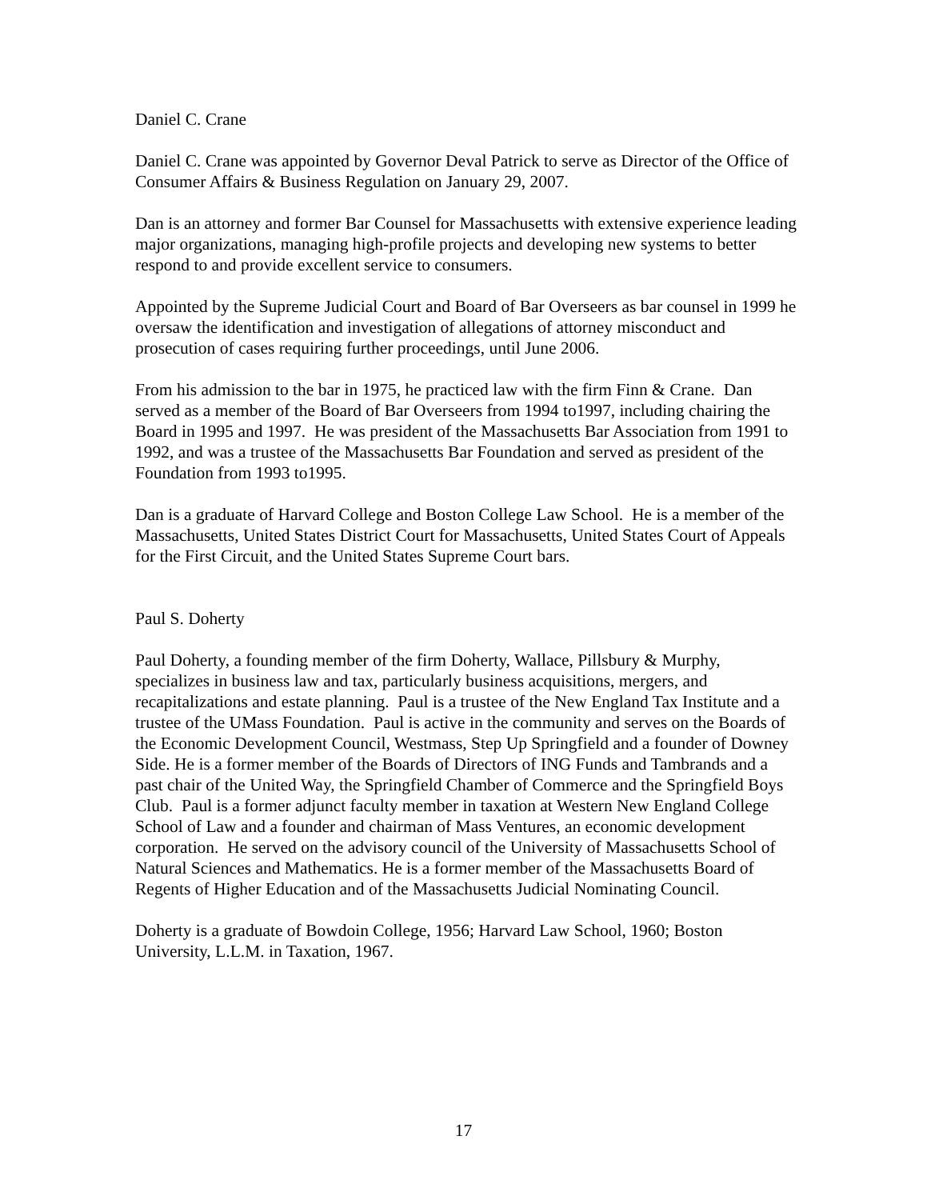Daniel C. Crane
Daniel C. Crane was appointed by Governor Deval Patrick to serve as Director of the Office of Consumer Affairs & Business Regulation on January 29, 2007.
Dan is an attorney and former Bar Counsel for Massachusetts with extensive experience leading major organizations, managing high-profile projects and developing new systems to better respond to and provide excellent service to consumers.
Appointed by the Supreme Judicial Court and Board of Bar Overseers as bar counsel in 1999 he oversaw the identification and investigation of allegations of attorney misconduct and prosecution of cases requiring further proceedings, until June 2006.
From his admission to the bar in 1975, he practiced law with the firm Finn & Crane. Dan served as a member of the Board of Bar Overseers from 1994 to1997, including chairing the Board in 1995 and 1997. He was president of the Massachusetts Bar Association from 1991 to 1992, and was a trustee of the Massachusetts Bar Foundation and served as president of the Foundation from 1993 to1995.
Dan is a graduate of Harvard College and Boston College Law School. He is a member of the Massachusetts, United States District Court for Massachusetts, United States Court of Appeals for the First Circuit, and the United States Supreme Court bars.
Paul S. Doherty
Paul Doherty, a founding member of the firm Doherty, Wallace, Pillsbury & Murphy, specializes in business law and tax, particularly business acquisitions, mergers, and recapitalizations and estate planning. Paul is a trustee of the New England Tax Institute and a trustee of the UMass Foundation. Paul is active in the community and serves on the Boards of the Economic Development Council, Westmass, Step Up Springfield and a founder of Downey Side. He is a former member of the Boards of Directors of ING Funds and Tambrands and a past chair of the United Way, the Springfield Chamber of Commerce and the Springfield Boys Club. Paul is a former adjunct faculty member in taxation at Western New England College School of Law and a founder and chairman of Mass Ventures, an economic development corporation. He served on the advisory council of the University of Massachusetts School of Natural Sciences and Mathematics. He is a former member of the Massachusetts Board of Regents of Higher Education and of the Massachusetts Judicial Nominating Council.
Doherty is a graduate of Bowdoin College, 1956; Harvard Law School, 1960; Boston University, L.L.M. in Taxation, 1967.
17